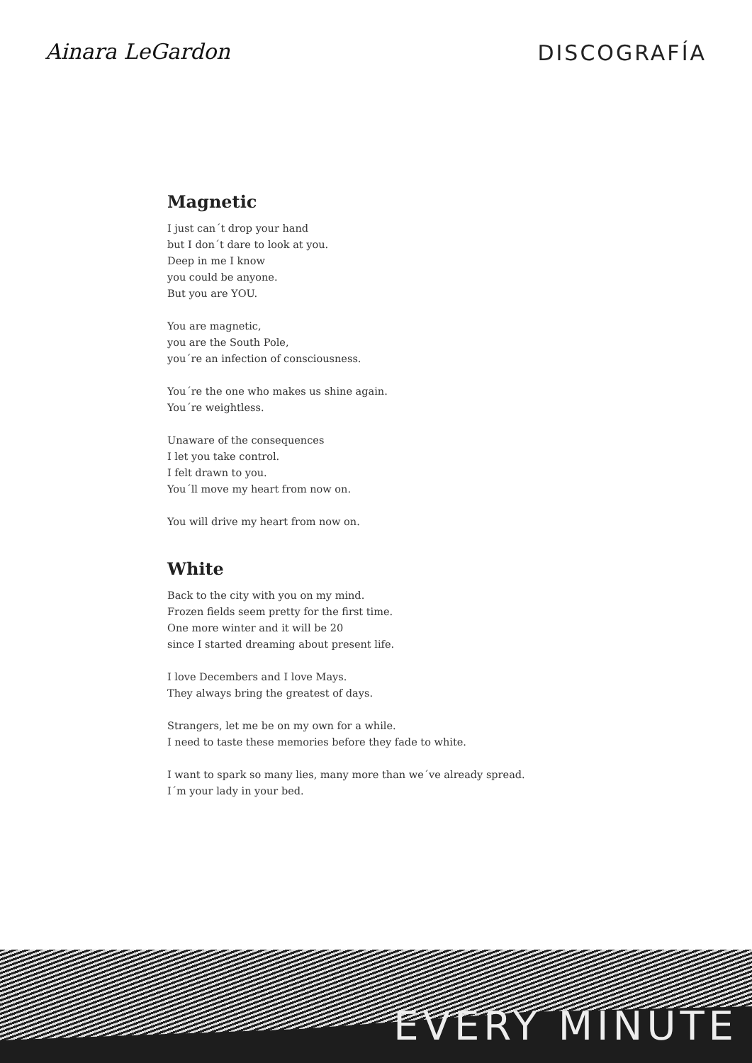Ainara LeGardon DISCOGRAFÍA
Magnetic
I just can´t drop your hand
but I don´t dare to look at you.
Deep in me I know
you could be anyone.
But you are YOU.
You are magnetic,
you are the South Pole,
you´re an infection of consciousness.
You´re the one who makes us shine again.
You´re weightless.
Unaware of the consequences
I let you take control.
I felt drawn to you.
You´ll move my heart from now on.
You will drive my heart from now on.
White
Back to the city with you on my mind.
Frozen fields seem pretty for the first time.
One more winter and it will be 20
since I started dreaming about present life.
I love Decembers and I love Mays.
They always bring the greatest of days.
Strangers, let me be on my own for a while.
I need to taste these memories before they fade to white.
I want to spark so many lies, many more than we´ve already spread.
I´m your lady in your bed.
EVERY MINUTE